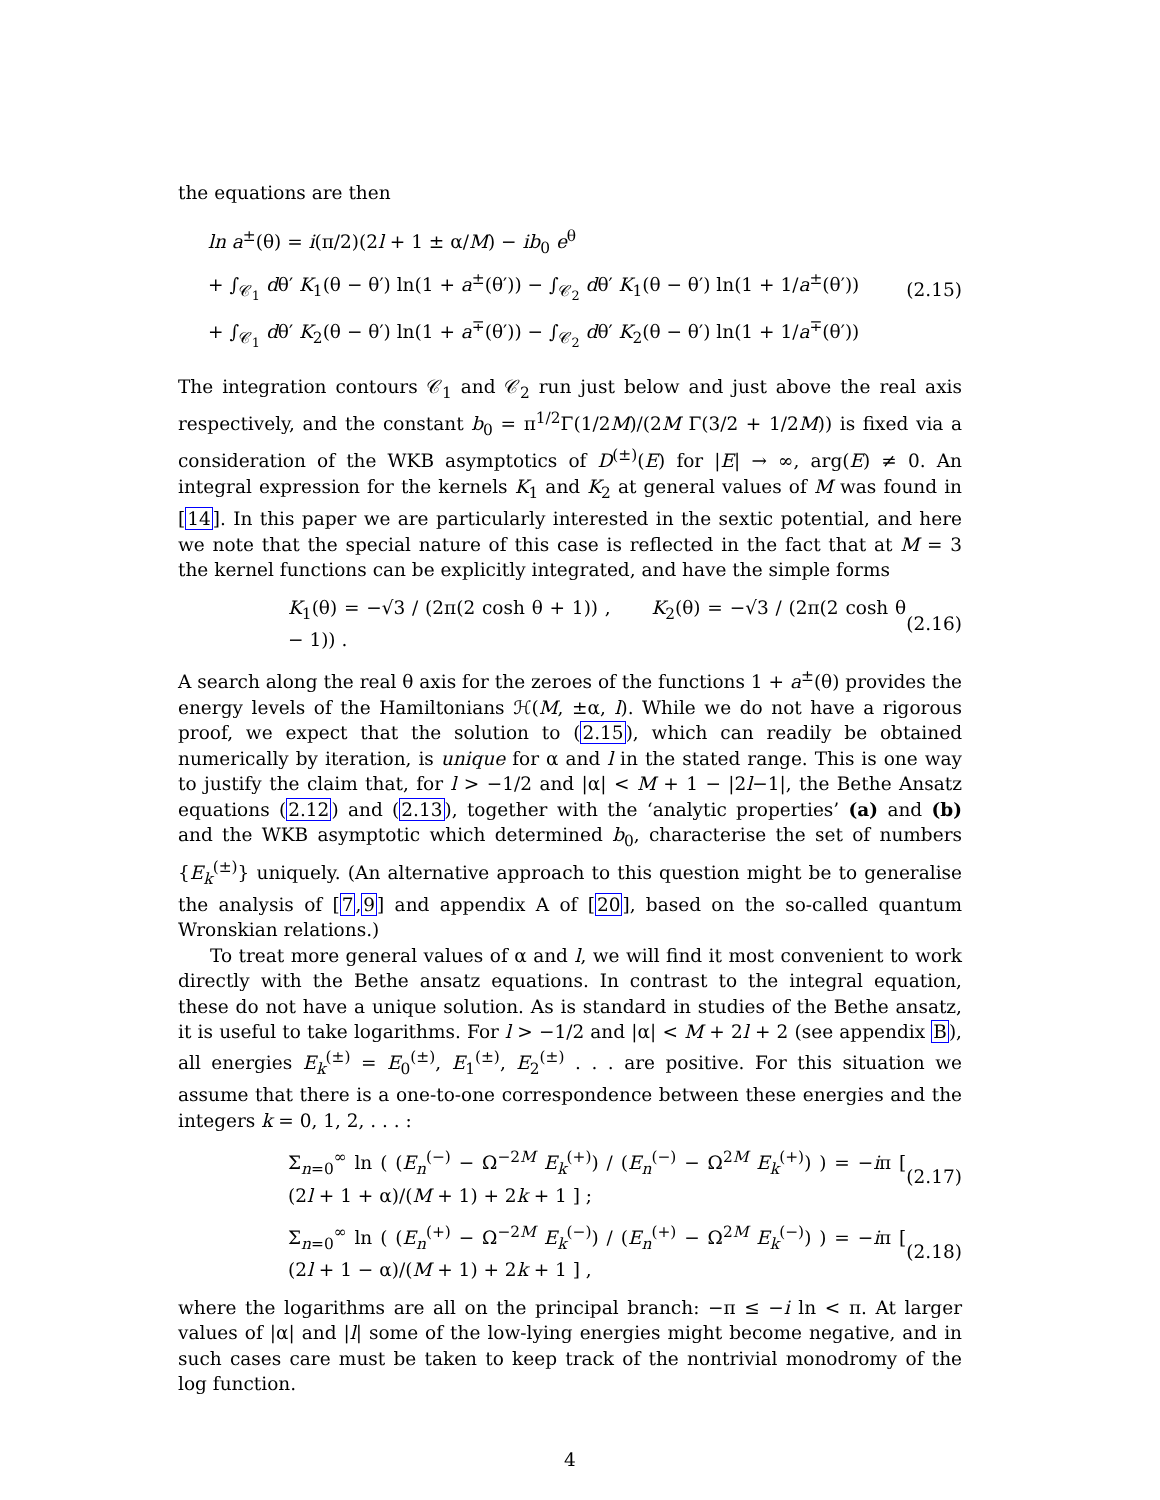the equations are then
ln a<sup>±</sup>(θ) = i(π/2)(2l + 1 ± α/M) − ib<sub>0</sub> e<sup>θ</sup>
+ ∫<sub>𝒞<sub>1</sub></sub> dθ′ K<sub>1</sub>(θ − θ′) ln(1 + a<sup>±</sup>(θ′)) − ∫<sub>𝒞<sub>2</sub></sub> dθ′ K<sub>1</sub>(θ − θ′) ln(1 + 1/a<sup>±</sup>(θ′))
+ ∫<sub>𝒞<sub>1</sub></sub> dθ′ K<sub>2</sub>(θ − θ′) ln(1 + a<sup>∓</sup>(θ′)) − ∫<sub>𝒞<sub>2</sub></sub> dθ′ K<sub>2</sub>(θ − θ′) ln(1 + 1/a<sup>∓</sup>(θ′))
(2.15)
The integration contours 𝒞<sub>1</sub> and 𝒞<sub>2</sub> run just below and just above the real axis respectively, and the constant b<sub>0</sub> = π<sup>1/2</sup>Γ(1/2M)/(2M Γ(3/2 + 1/2M)) is fixed via a consideration of the WKB asymptotics of D<sup>(±)</sup>(E) for |E| → ∞, arg(E) ≠ 0. An integral expression for the kernels K<sub>1</sub> and K<sub>2</sub> at general values of M was found in [14]. In this paper we are particularly interested in the sextic potential, and here we note that the special nature of this case is reflected in the fact that at M = 3 the kernel functions can be explicitly integrated, and have the simple forms
K<sub>1</sub>(θ) = −√3 / (2π(2 cosh θ + 1)) , K<sub>2</sub>(θ) = −√3 / (2π(2 cosh θ − 1)) .
(2.16)
A search along the real θ axis for the zeroes of the functions 1 + a<sup>±</sup>(θ) provides the energy levels of the Hamiltonians ℋ(M, ±α, l). While we do not have a rigorous proof, we expect that the solution to (2.15), which can readily be obtained numerically by iteration, is unique for α and l in the stated range. This is one way to justify the claim that, for l > −1/2 and |α| < M + 1 − |2l−1|, the Bethe Ansatz equations (2.12) and (2.13), together with the ‘analytic properties’ (a) and (b) and the WKB asymptotic which determined b<sub>0</sub>, characterise the set of numbers {E<sub>k</sub><sup>(±)</sup>} uniquely. (An alternative approach to this question might be to generalise the analysis of [7,9] and appendix A of [20], based on the so-called quantum Wronskian relations.)
To treat more general values of α and l, we will find it most convenient to work directly with the Bethe ansatz equations. In contrast to the integral equation, these do not have a unique solution. As is standard in studies of the Bethe ansatz, it is useful to take logarithms. For l > −1/2 and |α| < M + 2l + 2 (see appendix B), all energies E<sub>k</sub><sup>(±)</sup> = E<sub>0</sub><sup>(±)</sup>, E<sub>1</sub><sup>(±)</sup>, E<sub>2</sub><sup>(±)</sup> . . . are positive. For this situation we assume that there is a one-to-one correspondence between these energies and the integers k = 0, 1, 2, . . . :
Σ<sub>n=0</sub><sup>∞</sup> ln ( (E<sub>n</sub><sup>(−)</sup> − Ω<sup>−2M</sup> E<sub>k</sub><sup>(+)</sup>) / (E<sub>n</sub><sup>(−)</sup> − Ω<sup>2M</sup> E<sub>k</sub><sup>(+)</sup>) ) = −iπ [ (2l + 1 + α)/(M + 1) + 2k + 1 ] ;
(2.17)
Σ<sub>n=0</sub><sup>∞</sup> ln ( (E<sub>n</sub><sup>(+)</sup> − Ω<sup>−2M</sup> E<sub>k</sub><sup>(−)</sup>) / (E<sub>n</sub><sup>(+)</sup> − Ω<sup>2M</sup> E<sub>k</sub><sup>(−)</sup>) ) = −iπ [ (2l + 1 − α)/(M + 1) + 2k + 1 ] ,
(2.18)
where the logarithms are all on the principal branch: −π ≤ −i ln < π. At larger values of |α| and |l| some of the low-lying energies might become negative, and in such cases care must be taken to keep track of the nontrivial monodromy of the log function.
4